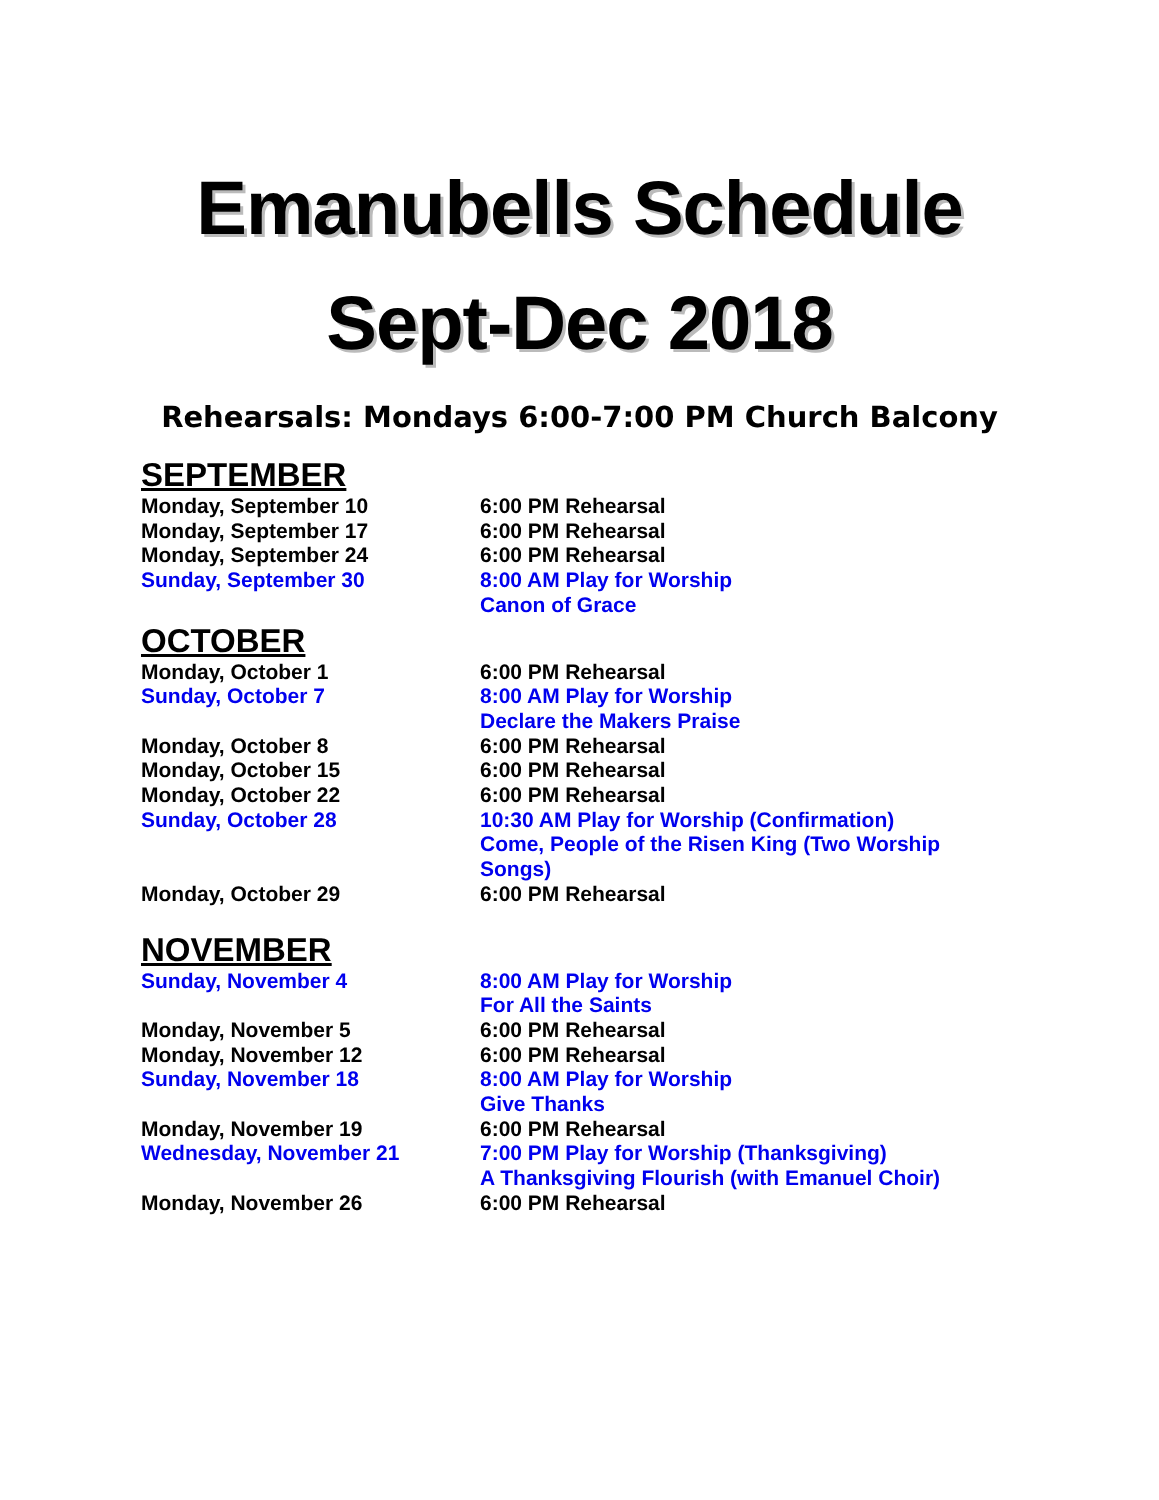Emanubells Schedule
Sept-Dec 2018
Rehearsals: Mondays 6:00-7:00 PM Church Balcony
SEPTEMBER
Monday, September 10 6:00 PM Rehearsal
Monday, September 17 6:00 PM Rehearsal
Monday, September 24 6:00 PM Rehearsal
Sunday, September 30 8:00 AM Play for Worship
Canon of Grace
OCTOBER
Monday, October 1 6:00 PM Rehearsal
Sunday, October 7 8:00 AM Play for Worship
Declare the Makers Praise
Monday, October 8 6:00 PM Rehearsal
Monday, October 15 6:00 PM Rehearsal
Monday, October 22 6:00 PM Rehearsal
Sunday, October 28 10:30 AM Play for Worship (Confirmation)
Come, People of the Risen King (Two Worship Songs)
Monday, October 29 6:00 PM Rehearsal
NOVEMBER
Sunday, November 4 8:00 AM Play for Worship
For All the Saints
Monday, November 5 6:00 PM Rehearsal
Monday, November 12 6:00 PM Rehearsal
Sunday, November 18 8:00 AM Play for Worship
Give Thanks
Monday, November 19 6:00 PM Rehearsal
Wednesday, November 21 7:00 PM Play for Worship (Thanksgiving)
A Thanksgiving Flourish (with Emanuel Choir)
Monday, November 26 6:00 PM Rehearsal